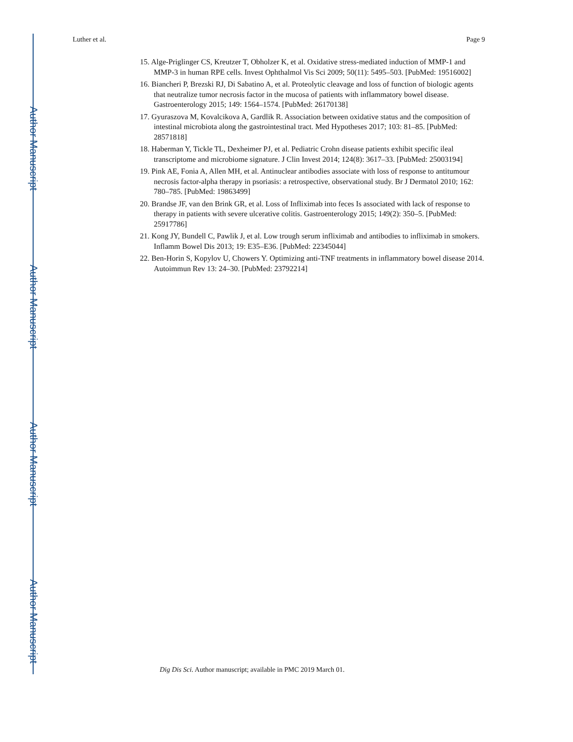Author Manuscript
Author Manuscript
Author Manuscript
Author Manuscript
Luther et al. Page 9
15. Alge-Priglinger CS, Kreutzer T, Obholzer K, et al. Oxidative stress-mediated induction of MMP-1 and MMP-3 in human RPE cells. Invest Ophthalmol Vis Sci 2009; 50(11): 5495–503. [PubMed: 19516002]
16. Biancheri P, Brezski RJ, Di Sabatino A, et al. Proteolytic cleavage and loss of function of biologic agents that neutralize tumor necrosis factor in the mucosa of patients with inflammatory bowel disease. Gastroenterology 2015; 149: 1564–1574. [PubMed: 26170138]
17. Gyuraszova M, Kovalcikova A, Gardlik R. Association between oxidative status and the composition of intestinal microbiota along the gastrointestinal tract. Med Hypotheses 2017; 103: 81–85. [PubMed: 28571818]
18. Haberman Y, Tickle TL, Dexheimer PJ, et al. Pediatric Crohn disease patients exhibit specific ileal transcriptome and microbiome signature. J Clin Invest 2014; 124(8): 3617–33. [PubMed: 25003194]
19. Pink AE, Fonia A, Allen MH, et al. Antinuclear antibodies associate with loss of response to antitumour necrosis factor-alpha therapy in psoriasis: a retrospective, observational study. Br J Dermatol 2010; 162: 780–785. [PubMed: 19863499]
20. Brandse JF, van den Brink GR, et al. Loss of Infliximab into feces Is associated with lack of response to therapy in patients with severe ulcerative colitis. Gastroenterology 2015; 149(2): 350–5. [PubMed: 25917786]
21. Kong JY, Bundell C, Pawlik J, et al. Low trough serum infliximab and antibodies to infliximab in smokers. Inflamm Bowel Dis 2013; 19: E35–E36. [PubMed: 22345044]
22. Ben-Horin S, Kopylov U, Chowers Y. Optimizing anti-TNF treatments in inflammatory bowel disease 2014. Autoimmun Rev 13: 24–30. [PubMed: 23792214]
Dig Dis Sci. Author manuscript; available in PMC 2019 March 01.